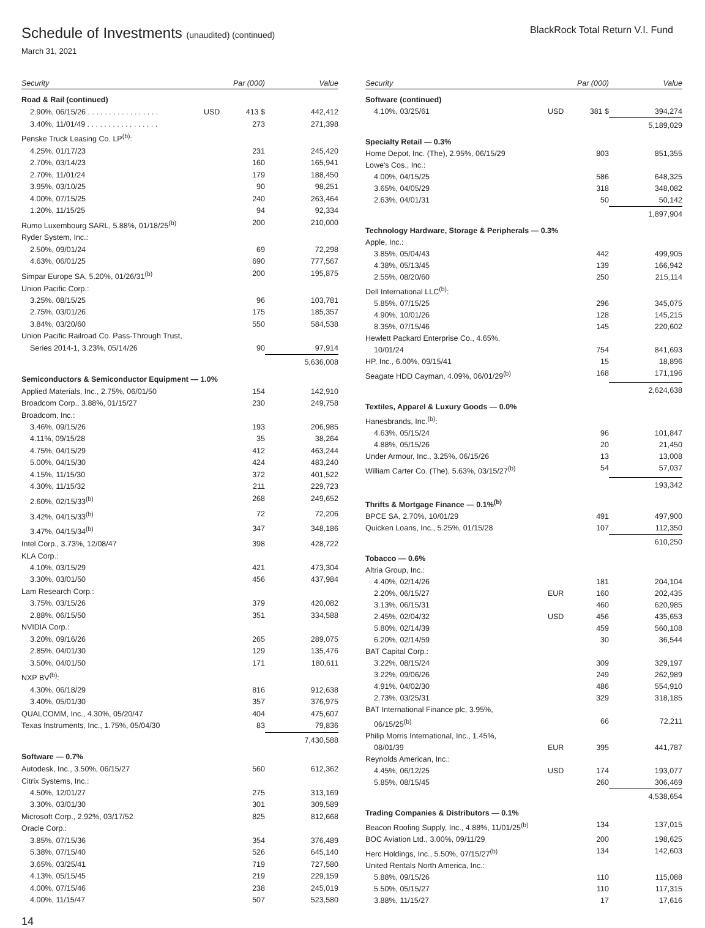Schedule of Investments (unaudited) (continued)
March 31, 2021
BlackRock Total Return V.I. Fund
| Security | | Par (000) | Value |
| --- | --- | --- | --- |
| Road & Rail (continued) | | | |
| 2.90%, 06/15/26 . . . . . . . . . . . . . . . . . | USD | 413 $ | 442,412 |
| 3.40%, 11/01/49 . . . . . . . . . . . . . . . . . | | 273 | 271,398 |
| Penske Truck Leasing Co. LP<sup>(b)</sup>: | | | |
| 4.25%, 01/17/23 | | 231 | 245,420 |
| 2.70%, 03/14/23 | | 160 | 165,941 |
| 2.70%, 11/01/24 | | 179 | 188,450 |
| 3.95%, 03/10/25 | | 90 | 98,251 |
| 4.00%, 07/15/25 | | 240 | 263,464 |
| 1.20%, 11/15/25 | | 94 | 92,334 |
| Rumo Luxembourg SARL, 5.88%, 01/18/25<sup>(b)</sup> | | 200 | 210,000 |
| Ryder System, Inc.: | | | |
| 2.50%, 09/01/24 | | 69 | 72,298 |
| 4.63%, 06/01/25 | | 690 | 777,567 |
| Simpar Europe SA, 5.20%, 01/26/31<sup>(b)</sup> | | 200 | 195,875 |
| Union Pacific Corp.: | | | |
| 3.25%, 08/15/25 | | 96 | 103,781 |
| 2.75%, 03/01/26 | | 175 | 185,357 |
| 3.84%, 03/20/60 | | 550 | 584,538 |
| Union Pacific Railroad Co. Pass-Through Trust, | | | |
| Series 2014-1, 3.23%, 05/14/26 | | 90 | 97,914 |
| | | | 5,636,008 |
| Semiconductors & Semiconductor Equipment — 1.0% | | | |
| Applied Materials, Inc., 2.75%, 06/01/50 | | 154 | 142,910 |
| Broadcom Corp., 3.88%, 01/15/27 | | 230 | 249,758 |
| Broadcom, Inc.: | | | |
| 3.46%, 09/15/26 | | 193 | 206,985 |
| 4.11%, 09/15/28 | | 35 | 38,264 |
| 4.75%, 04/15/29 | | 412 | 463,244 |
| 5.00%, 04/15/30 | | 424 | 483,240 |
| 4.15%, 11/15/30 | | 372 | 401,522 |
| 4.30%, 11/15/32 | | 211 | 229,723 |
| 2.60%, 02/15/33<sup>(b)</sup> | | 268 | 249,652 |
| 3.42%, 04/15/33<sup>(b)</sup> | | 72 | 72,206 |
| 3.47%, 04/15/34<sup>(b)</sup> | | 347 | 348,186 |
| Intel Corp., 3.73%, 12/08/47 | | 398 | 428,722 |
| KLA Corp.: | | | |
| 4.10%, 03/15/29 | | 421 | 473,304 |
| 3.30%, 03/01/50 | | 456 | 437,984 |
| Lam Research Corp.: | | | |
| 3.75%, 03/15/26 | | 379 | 420,082 |
| 2.88%, 06/15/50 | | 351 | 334,588 |
| NVIDIA Corp.: | | | |
| 3.20%, 09/16/26 | | 265 | 289,075 |
| 2.85%, 04/01/30 | | 129 | 135,476 |
| 3.50%, 04/01/50 | | 171 | 180,611 |
| NXP BV<sup>(b)</sup>: | | | |
| 4.30%, 06/18/29 | | 816 | 912,638 |
| 3.40%, 05/01/30 | | 357 | 376,975 |
| QUALCOMM, Inc., 4.30%, 05/20/47 | | 404 | 475,607 |
| Texas Instruments, Inc., 1.75%, 05/04/30 | | 83 | 79,836 |
| | | | 7,430,588 |
| Software — 0.7% | | | |
| Autodesk, Inc., 3.50%, 06/15/27 | | 560 | 612,362 |
| Citrix Systems, Inc.: | | | |
| 4.50%, 12/01/27 | | 275 | 313,169 |
| 3.30%, 03/01/30 | | 301 | 309,589 |
| Microsoft Corp., 2.92%, 03/17/52 | | 825 | 812,668 |
| Oracle Corp.: | | | |
| 3.85%, 07/15/36 | | 354 | 376,489 |
| 5.38%, 07/15/40 | | 526 | 645,140 |
| 3.65%, 03/25/41 | | 719 | 727,580 |
| 4.13%, 05/15/45 | | 219 | 229,159 |
| 4.00%, 07/15/46 | | 238 | 245,019 |
| 4.00%, 11/15/47 | | 507 | 523,580 |
| Security | | Par (000) | Value |
| --- | --- | --- | --- |
| Software (continued) | | | |
| 4.10%, 03/25/61 | USD | 381 $ | 394,274 |
| | | | 5,189,029 |
| Specialty Retail — 0.3% | | | |
| Home Depot, Inc. (The), 2.95%, 06/15/29 | | 803 | 851,355 |
| Lowe's Cos., Inc.: | | | |
| 4.00%, 04/15/25 | | 586 | 648,325 |
| 3.65%, 04/05/29 | | 318 | 348,082 |
| 2.63%, 04/01/31 | | 50 | 50,142 |
| | | | 1,897,904 |
| Technology Hardware, Storage & Peripherals — 0.3% | | | |
| Apple, Inc.: | | | |
| 3.85%, 05/04/43 | | 442 | 499,905 |
| 4.38%, 05/13/45 | | 139 | 166,942 |
| 2.55%, 08/20/60 | | 250 | 215,114 |
| Dell International LLC<sup>(b)</sup>: | | | |
| 5.85%, 07/15/25 | | 296 | 345,075 |
| 4.90%, 10/01/26 | | 128 | 145,215 |
| 8.35%, 07/15/46 | | 145 | 220,602 |
| Hewlett Packard Enterprise Co., 4.65%, | | | |
| 10/01/24 | | 754 | 841,693 |
| HP, Inc., 6.00%, 09/15/41 | | 15 | 18,896 |
| Seagate HDD Cayman, 4.09%, 06/01/29<sup>(b)</sup> | | 168 | 171,196 |
| | | | 2,624,638 |
| Textiles, Apparel & Luxury Goods — 0.0% | | | |
| Hanesbrands, Inc.<sup>(b)</sup>: | | | |
| 4.63%, 05/15/24 | | 96 | 101,847 |
| 4.88%, 05/15/26 | | 20 | 21,450 |
| Under Armour, Inc., 3.25%, 06/15/26 | | 13 | 13,008 |
| William Carter Co. (The), 5.63%, 03/15/27<sup>(b)</sup> | | 54 | 57,037 |
| | | | 193,342 |
| Thrifts & Mortgage Finance — 0.1%<sup>(b)</sup> | | | |
| BPCE SA, 2.70%, 10/01/29 | | 491 | 497,900 |
| Quicken Loans, Inc., 5.25%, 01/15/28 | | 107 | 112,350 |
| | | | 610,250 |
| Tobacco — 0.6% | | | |
| Altria Group, Inc.: | | | |
| 4.40%, 02/14/26 | | 181 | 204,104 |
| 2.20%, 06/15/27 | EUR | 160 | 202,435 |
| 3.13%, 06/15/31 | | 460 | 620,985 |
| 2.45%, 02/04/32 | USD | 456 | 435,653 |
| 5.80%, 02/14/39 | | 459 | 560,108 |
| 6.20%, 02/14/59 | | 30 | 36,544 |
| BAT Capital Corp.: | | | |
| 3.22%, 08/15/24 | | 309 | 329,197 |
| 3.22%, 09/06/26 | | 249 | 262,989 |
| 4.91%, 04/02/30 | | 486 | 554,910 |
| 2.73%, 03/25/31 | | 329 | 318,185 |
| BAT International Finance plc, 3.95%, | | | |
| 06/15/25<sup>(b)</sup> | | 66 | 72,211 |
| Philip Morris International, Inc., 1.45%, | | | |
| 08/01/39 | EUR | 395 | 441,787 |
| Reynolds American, Inc.: | | | |
| 4.45%, 06/12/25 | USD | 174 | 193,077 |
| 5.85%, 08/15/45 | | 260 | 306,469 |
| | | | 4,538,654 |
| Trading Companies & Distributors — 0.1% | | | |
| Beacon Roofing Supply, Inc., 4.88%, 11/01/25<sup>(b)</sup> | | 134 | 137,015 |
| BOC Aviation Ltd., 3.00%, 09/11/29 | | 200 | 198,625 |
| Herc Holdings, Inc., 5.50%, 07/15/27<sup>(b)</sup> | | 134 | 142,603 |
| United Rentals North America, Inc.: | | | |
| 5.88%, 09/15/26 | | 110 | 115,088 |
| 5.50%, 05/15/27 | | 110 | 117,315 |
| 3.88%, 11/15/27 | | 17 | 17,616 |
14